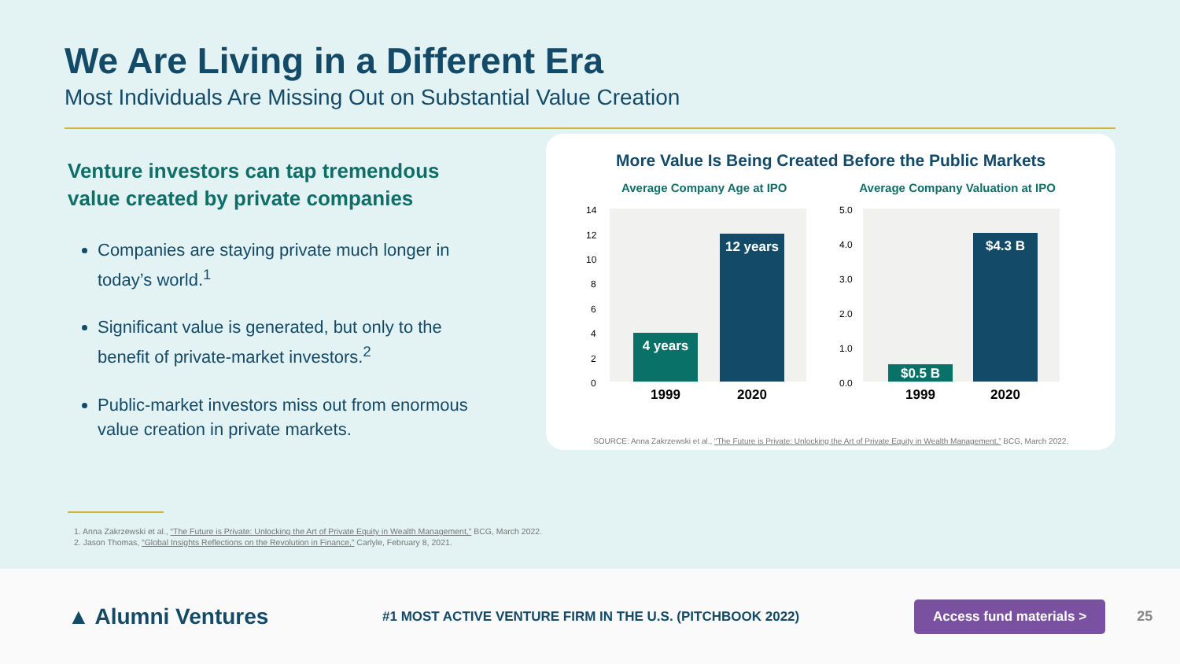We Are Living in a Different Era
Most Individuals Are Missing Out on Substantial Value Creation
Venture investors can tap tremendous value created by private companies
Companies are staying private much longer in today’s world.<sup>1</sup>
Significant value is generated, but only to the benefit of private-market investors.<sup>2</sup>
Public-market investors miss out from enormous value creation in private markets.
More Value Is Being Created Before the Public Markets
Average Company Age at IPO
14
12
10
8
6
4
2
0
4 years
12 years
1999
2020
Average Company Valuation at IPO
5.0
4.0
3.0
2.0
1.0
0.0
$0.5 B
$4.3 B
1999
2020
SOURCE: Anna Zakrzewski et al., “The Future is Private: Unlocking the Art of Private Equity in Wealth Management,” BCG, March 2022.
1. Anna Zakrzewski et al., “The Future is Private: Unlocking the Art of Private Equity in Wealth Management,” BCG, March 2022.
2. Jason Thomas, “Global Insights Reflections on the Revolution in Finance,” Carlyle, February 8, 2021.
▲ Alumni Ventures
#1 MOST ACTIVE VENTURE FIRM IN THE U.S. (PITCHBOOK 2022)
Access fund materials >
25